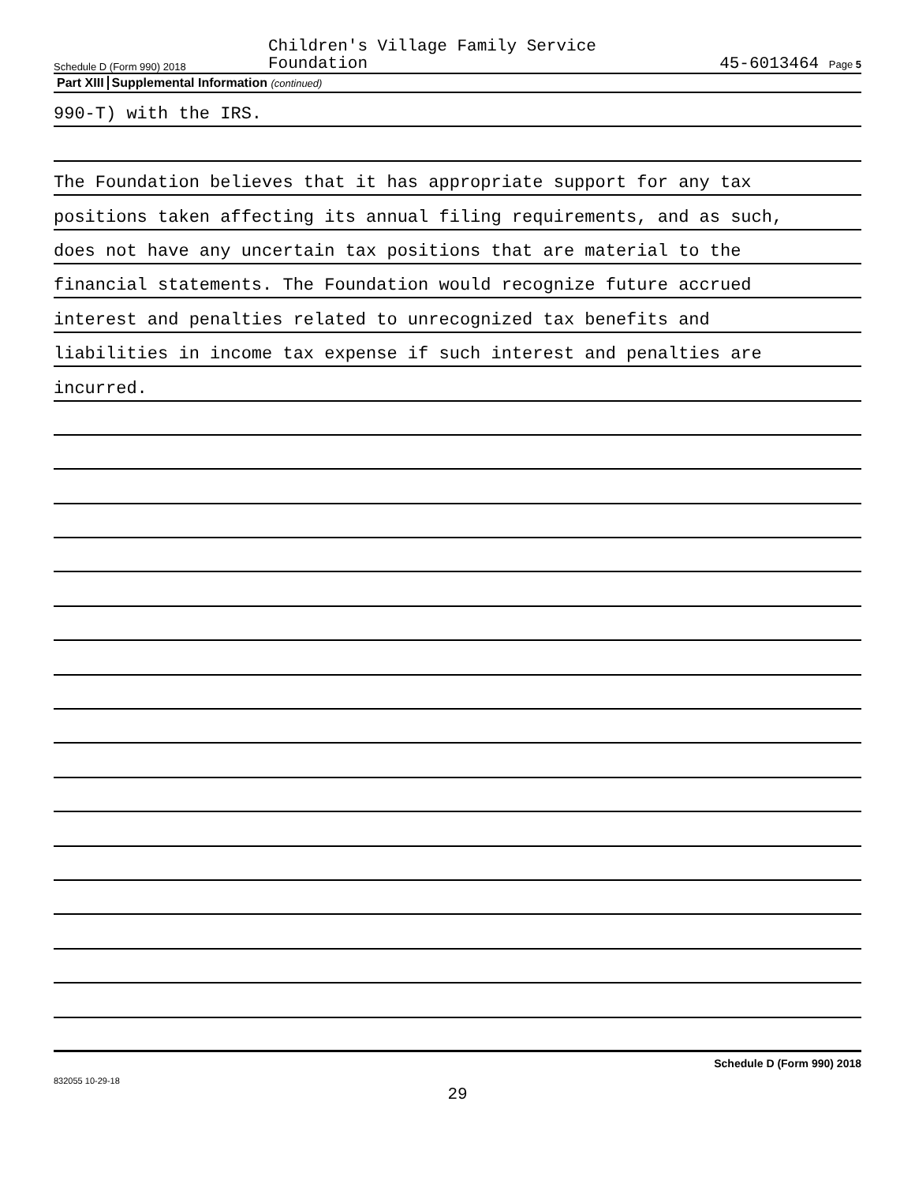Schedule D (Form 990) 2018
Children's Village Family Service
Foundation
45-6013464 Page 5
Part XIII Supplemental Information (continued)
990-T) with the IRS.
The Foundation believes that it has appropriate support for any tax
positions taken affecting its annual filing requirements, and as such,
does not have any uncertain tax positions that are material to the
financial statements. The Foundation would recognize future accrued
interest and penalties related to unrecognized tax benefits and
liabilities in income tax expense if such interest and penalties are
incurred.
Schedule D (Form 990) 2018
832055 10-29-18
29